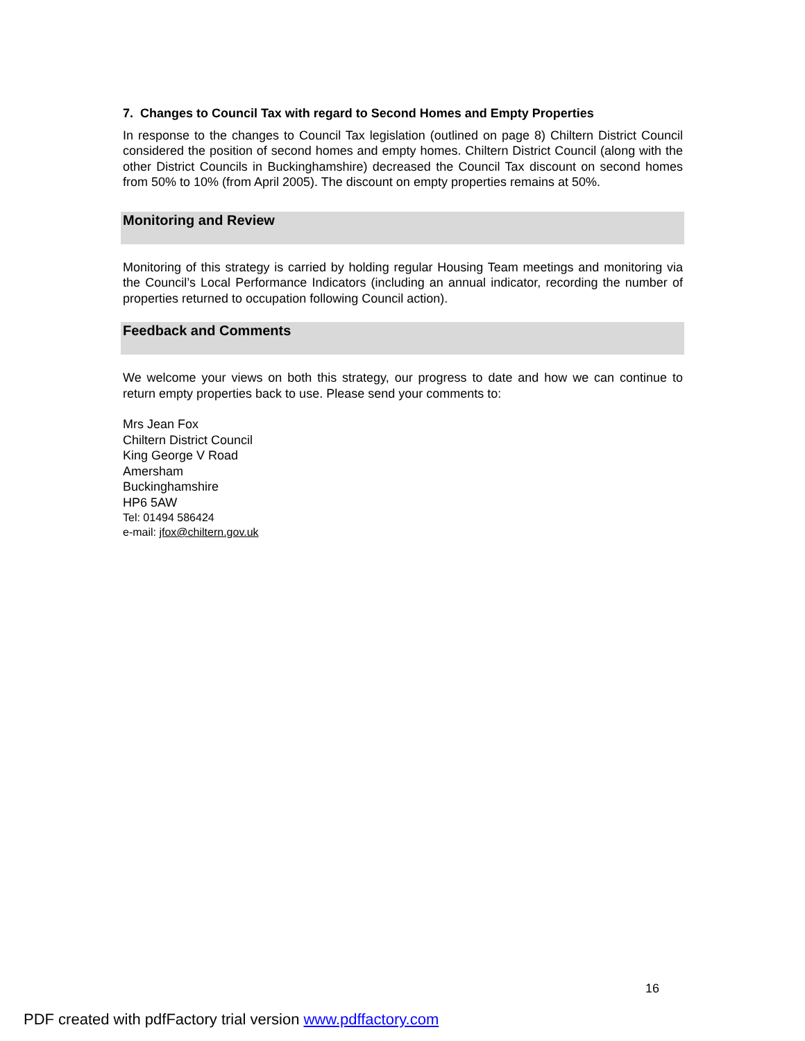7. Changes to Council Tax with regard to Second Homes and Empty Properties
In response to the changes to Council Tax legislation (outlined on page 8) Chiltern District Council considered the position of second homes and empty homes. Chiltern District Council (along with the other District Councils in Buckinghamshire) decreased the Council Tax discount on second homes from 50% to 10% (from April 2005). The discount on empty properties remains at 50%.
Monitoring and Review
Monitoring of this strategy is carried by holding regular Housing Team meetings and monitoring via the Council’s Local Performance Indicators (including an annual indicator, recording the number of properties returned to occupation following Council action).
Feedback and Comments
We welcome your views on both this strategy, our progress to date and how we can continue to return empty properties back to use. Please send your comments to:
Mrs Jean Fox
Chiltern District Council
King George V Road
Amersham
Buckinghamshire
HP6 5AW
Tel: 01494 586424
e-mail: jfox@chiltern.gov.uk
16
PDF created with pdfFactory trial version www.pdffactory.com